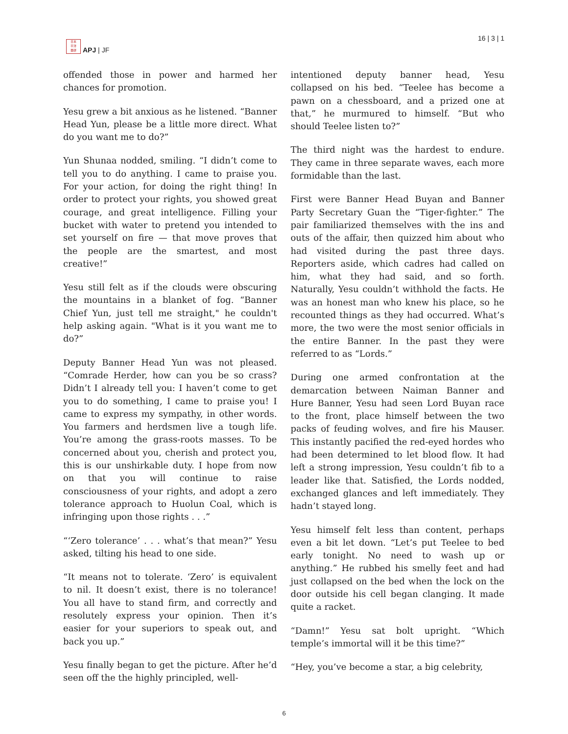日本
平洋
亜研
APJ | JF
16 | 3 | 1
offended those in power and harmed her chances for promotion.
Yesu grew a bit anxious as he listened. “Banner Head Yun, please be a little more direct. What do you want me to do?”
Yun Shunaa nodded, smiling. “I didn’t come to tell you to do anything. I came to praise you. For your action, for doing the right thing! In order to protect your rights, you showed great courage, and great intelligence. Filling your bucket with water to pretend you intended to set yourself on fire — that move proves that the people are the smartest, and most creative!”
Yesu still felt as if the clouds were obscuring the mountains in a blanket of fog. “Banner Chief Yun, just tell me straight," he couldn't help asking again. "What is it you want me to do?”
Deputy Banner Head Yun was not pleased. “Comrade Herder, how can you be so crass? Didn’t I already tell you: I haven’t come to get you to do something, I came to praise you! I came to express my sympathy, in other words. You farmers and herdsmen live a tough life. You’re among the grass-roots masses. To be concerned about you, cherish and protect you, this is our unshirkable duty. I hope from now on that you will continue to raise consciousness of your rights, and adopt a zero tolerance approach to Huolun Coal, which is infringing upon those rights . . .”
“‘Zero tolerance’ . . . what’s that mean?” Yesu asked, tilting his head to one side.
“It means not to tolerate. ‘Zero’ is equivalent to nil. It doesn’t exist, there is no tolerance! You all have to stand firm, and correctly and resolutely express your opinion. Then it’s easier for your superiors to speak out, and back you up.”
Yesu finally began to get the picture. After he’d seen off the the highly principled, well-
intentioned deputy banner head, Yesu collapsed on his bed. “Teelee has become a pawn on a chessboard, and a prized one at that,” he murmured to himself. “But who should Teelee listen to?”
The third night was the hardest to endure. They came in three separate waves, each more formidable than the last.
First were Banner Head Buyan and Banner Party Secretary Guan the “Tiger-fighter.” The pair familiarized themselves with the ins and outs of the affair, then quizzed him about who had visited during the past three days. Reporters aside, which cadres had called on him, what they had said, and so forth. Naturally, Yesu couldn’t withhold the facts. He was an honest man who knew his place, so he recounted things as they had occurred. What’s more, the two were the most senior officials in the entire Banner. In the past they were referred to as “Lords.”
During one armed confrontation at the demarcation between Naiman Banner and Hure Banner, Yesu had seen Lord Buyan race to the front, place himself between the two packs of feuding wolves, and fire his Mauser. This instantly pacified the red-eyed hordes who had been determined to let blood flow. It had left a strong impression, Yesu couldn’t fib to a leader like that. Satisfied, the Lords nodded, exchanged glances and left immediately. They hadn’t stayed long.
Yesu himself felt less than content, perhaps even a bit let down. “Let’s put Teelee to bed early tonight. No need to wash up or anything.” He rubbed his smelly feet and had just collapsed on the bed when the lock on the door outside his cell began clanging. It made quite a racket.
“Damn!” Yesu sat bolt upright. “Which temple’s immortal will it be this time?”
“Hey, you’ve become a star, a big celebrity,
6